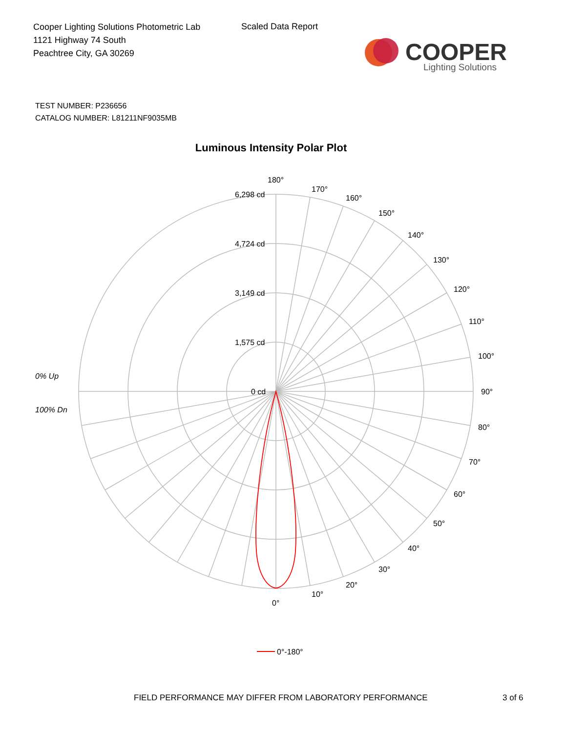Cooper Lighting Solutions Photometric Lab
1121 Highway 74 South
Peachtree City, GA 30269
Scaled Data Report
COOPER
Lighting Solutions
TEST NUMBER: P236656
CATALOG NUMBER: L81211NF9035MB
Luminous Intensity Polar Plot
180°
170°
160°
150°
140°
130°
120°
110°
100°
90°
80°
70°
60°
50°
40°
30°
20°
10°
0°
6,298 cd
4,724 cd
3,149 cd
1,575 cd
0 cd
0% Up
100% Dn
0°-180°
FIELD PERFORMANCE MAY DIFFER FROM LABORATORY PERFORMANCE
3 of 6